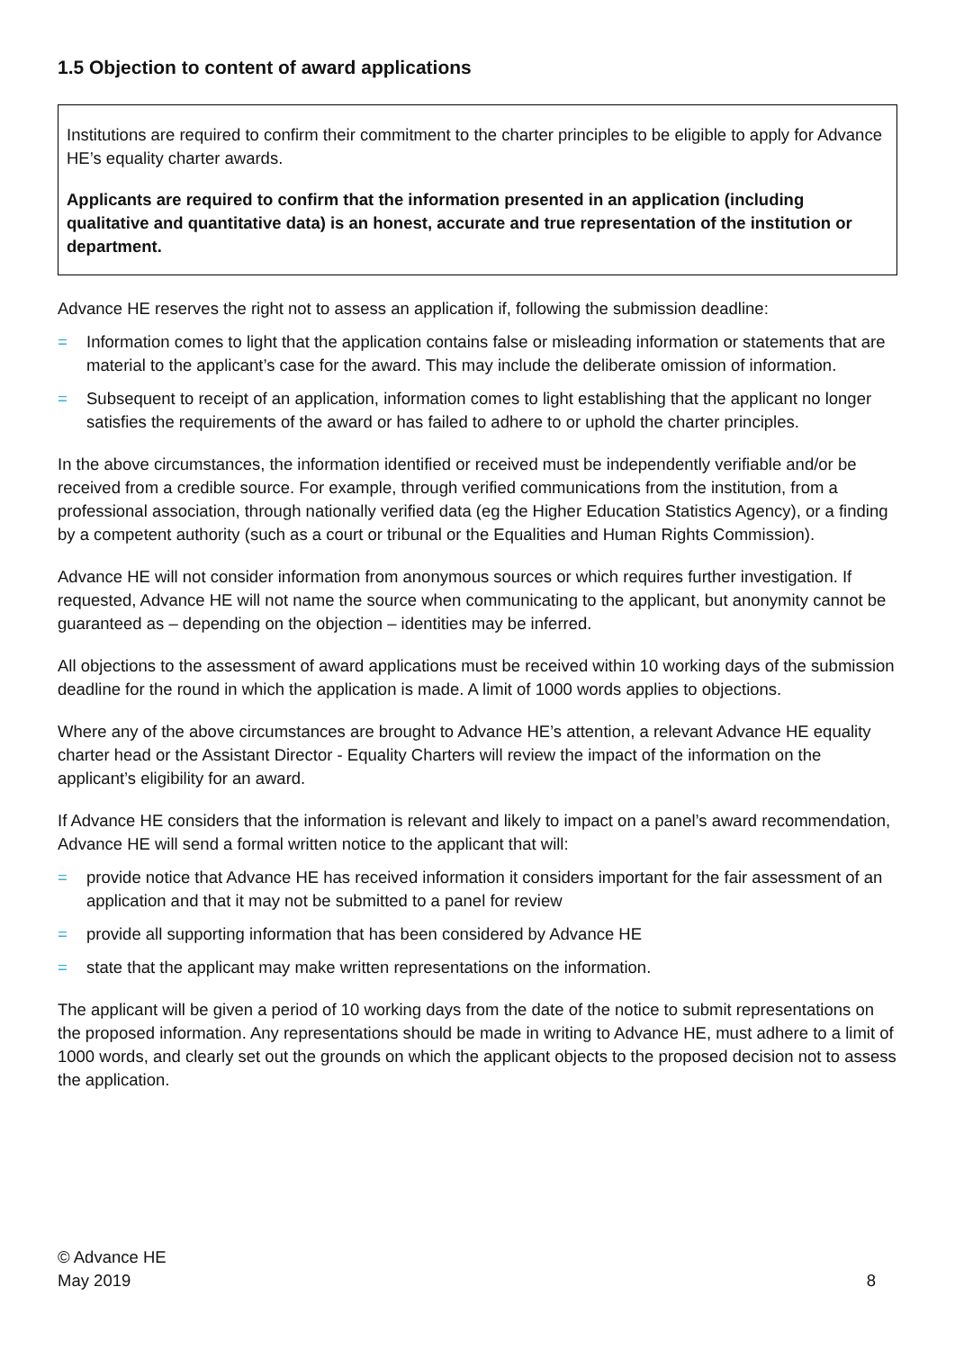1.5 Objection to content of award applications
Institutions are required to confirm their commitment to the charter principles to be eligible to apply for Advance HE’s equality charter awards.
Applicants are required to confirm that the information presented in an application (including qualitative and quantitative data) is an honest, accurate and true representation of the institution or department.
Advance HE reserves the right not to assess an application if, following the submission deadline:
= Information comes to light that the application contains false or misleading information or statements that are material to the applicant’s case for the award. This may include the deliberate omission of information.
= Subsequent to receipt of an application, information comes to light establishing that the applicant no longer satisfies the requirements of the award or has failed to adhere to or uphold the charter principles.
In the above circumstances, the information identified or received must be independently verifiable and/or be received from a credible source. For example, through verified communications from the institution, from a professional association, through nationally verified data (eg the Higher Education Statistics Agency), or a finding by a competent authority (such as a court or tribunal or the Equalities and Human Rights Commission).
Advance HE will not consider information from anonymous sources or which requires further investigation. If requested, Advance HE will not name the source when communicating to the applicant, but anonymity cannot be guaranteed as – depending on the objection – identities may be inferred.
All objections to the assessment of award applications must be received within 10 working days of the submission deadline for the round in which the application is made. A limit of 1000 words applies to objections.
Where any of the above circumstances are brought to Advance HE’s attention, a relevant Advance HE equality charter head or the Assistant Director - Equality Charters will review the impact of the information on the applicant’s eligibility for an award.
If Advance HE considers that the information is relevant and likely to impact on a panel’s award recommendation, Advance HE will send a formal written notice to the applicant that will:
= provide notice that Advance HE has received information it considers important for the fair assessment of an application and that it may not be submitted to a panel for review
= provide all supporting information that has been considered by Advance HE
= state that the applicant may make written representations on the information.
The applicant will be given a period of 10 working days from the date of the notice to submit representations on the proposed information. Any representations should be made in writing to Advance HE, must adhere to a limit of 1000 words, and clearly set out the grounds on which the applicant objects to the proposed decision not to assess the application.
© Advance HE
May 2019
8